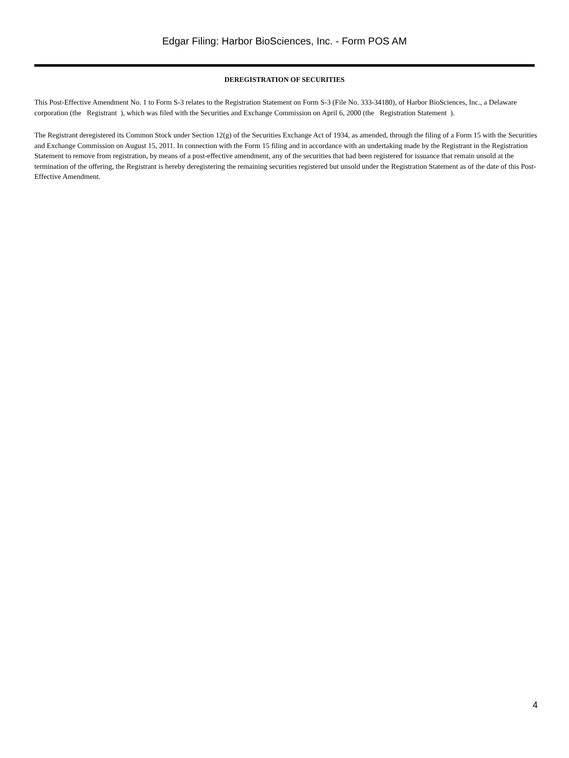Edgar Filing: Harbor BioSciences, Inc. - Form POS AM
DEREGISTRATION OF SECURITIES
This Post-Effective Amendment No. 1 to Form S-3 relates to the Registration Statement on Form S-3 (File No. 333-34180), of Harbor BioSciences, Inc., a Delaware corporation (the Registrant ), which was filed with the Securities and Exchange Commission on April 6, 2000 (the Registration Statement ).
The Registrant deregistered its Common Stock under Section 12(g) of the Securities Exchange Act of 1934, as amended, through the filing of a Form 15 with the Securities and Exchange Commission on August 15, 2011. In connection with the Form 15 filing and in accordance with an undertaking made by the Registrant in the Registration Statement to remove from registration, by means of a post-effective amendment, any of the securities that had been registered for issuance that remain unsold at the termination of the offering, the Registrant is hereby deregistering the remaining securities registered but unsold under the Registration Statement as of the date of this Post-Effective Amendment.
4